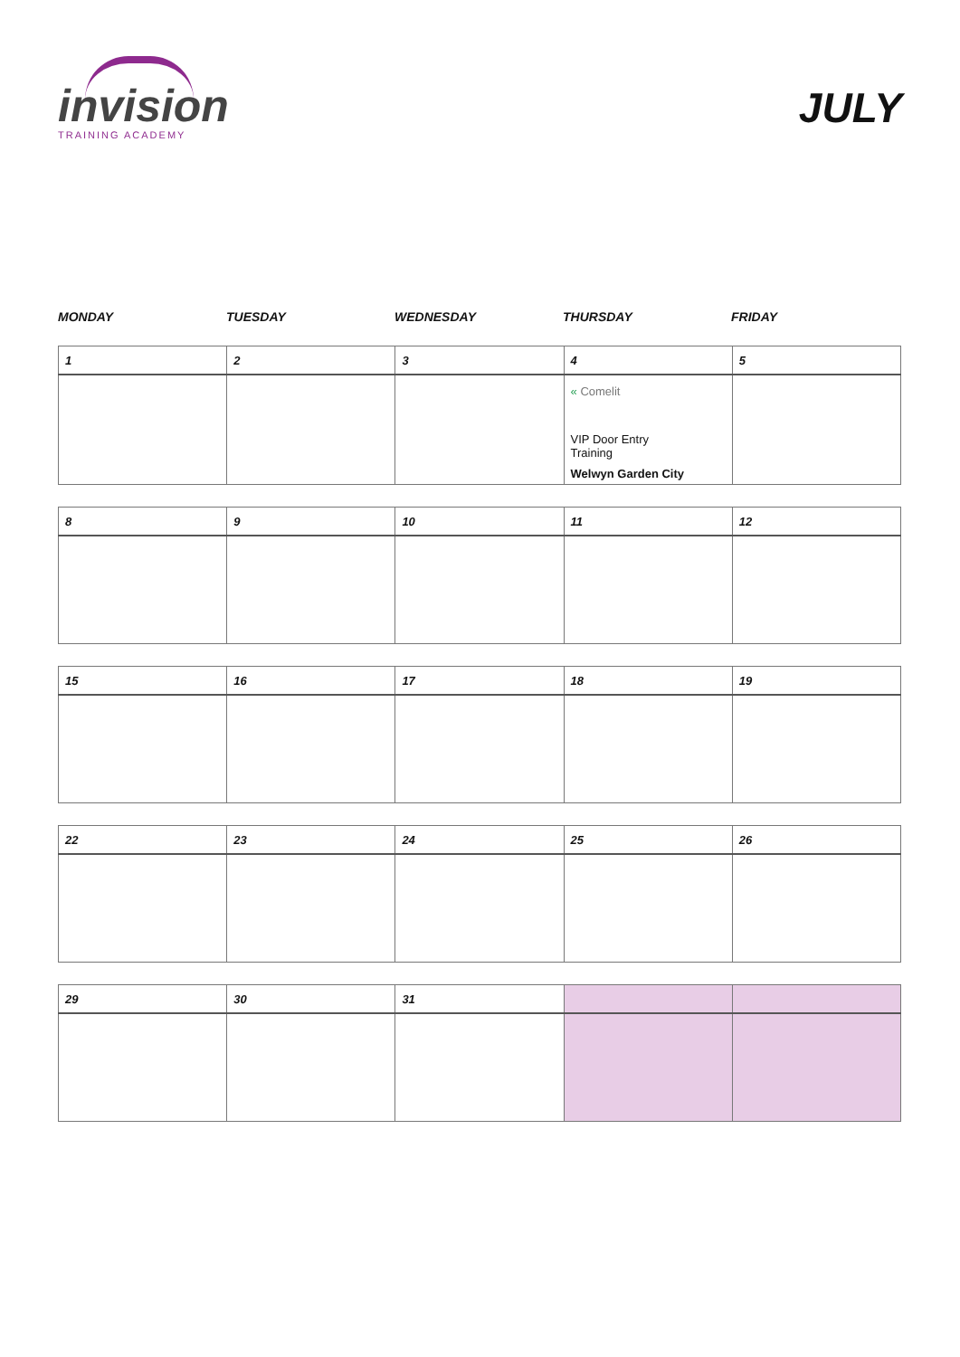invision
TRAINING ACADEMY
JULY
MONDAY TUESDAY WEDNESDAY THURSDAY FRIDAY
| 1 | 2 | 3 | 4 | 5 |
| --- | --- | --- | --- | --- |
| | | | « Comelit VIP Door Entry Training Welwyn Garden City | |
| 8 | 9 | 10 | 11 | 12 |
| --- | --- | --- | --- | --- |
| 15 | 16 | 17 | 18 | 19 |
| --- | --- | --- | --- | --- |
| 22 | 23 | 24 | 25 | 26 |
| --- | --- | --- | --- | --- |
| 29 | 30 | 31 | | |
| --- | --- | --- | --- | --- |